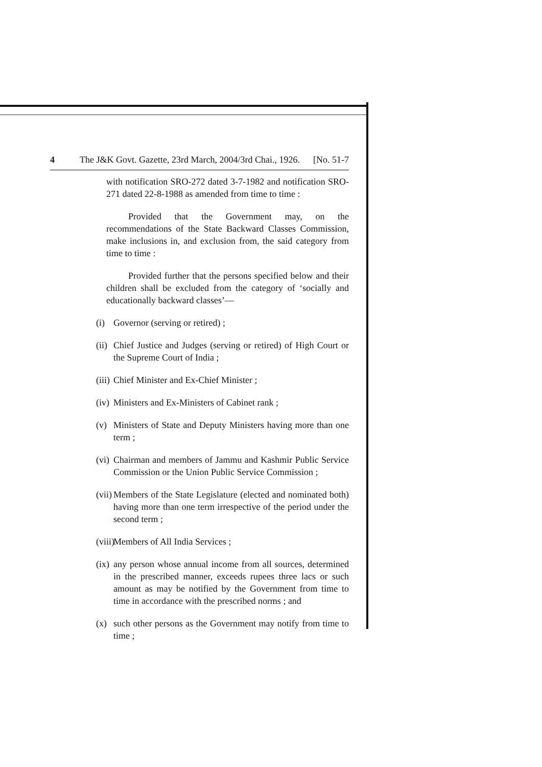4 The J&K Govt. Gazette, 23rd March, 2004/3rd Chai., 1926. [No. 51-7
with notification SRO-272 dated 3-7-1982 and notification SRO-271 dated 22-8-1988 as amended from time to time :
Provided that the Government may, on the recommendations of the State Backward Classes Commission, make inclusions in, and exclusion from, the said category from time to time :
Provided further that the persons specified below and their children shall be excluded from the category of ‘socially and educationally backward classes’—
(i) Governor (serving or retired) ;
(ii) Chief Justice and Judges (serving or retired) of High Court or the Supreme Court of India ;
(iii) Chief Minister and Ex-Chief Minister ;
(iv) Ministers and Ex-Ministers of Cabinet rank ;
(v) Ministers of State and Deputy Ministers having more than one term ;
(vi) Chairman and members of Jammu and Kashmir Public Service Commission or the Union Public Service Commission ;
(vii) Members of the State Legislature (elected and nominated both) having more than one term irrespective of the period under the second term ;
(viii) Members of All India Services ;
(ix) any person whose annual income from all sources, determined in the prescribed manner, exceeds rupees three lacs or such amount as may be notified by the Government from time to time in accordance with the prescribed norms ; and
(x) such other persons as the Government may notify from time to time ;